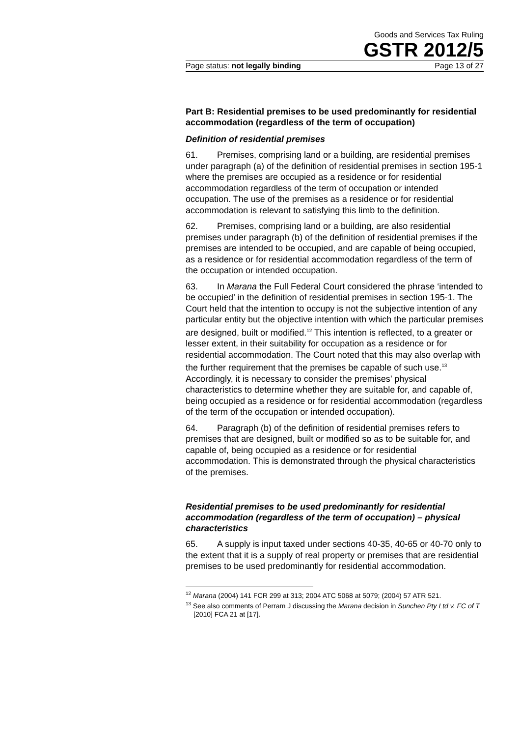Goods and Services Tax Ruling
GSTR 2012/5
Page status: not legally binding Page 13 of 27
Part B: Residential premises to be used predominantly for residential accommodation (regardless of the term of occupation)
Definition of residential premises
61. Premises, comprising land or a building, are residential premises under paragraph (a) of the definition of residential premises in section 195-1 where the premises are occupied as a residence or for residential accommodation regardless of the term of occupation or intended occupation. The use of the premises as a residence or for residential accommodation is relevant to satisfying this limb to the definition.
62. Premises, comprising land or a building, are also residential premises under paragraph (b) of the definition of residential premises if the premises are intended to be occupied, and are capable of being occupied, as a residence or for residential accommodation regardless of the term of the occupation or intended occupation.
63. In Marana the Full Federal Court considered the phrase ‘intended to be occupied’ in the definition of residential premises in section 195-1. The Court held that the intention to occupy is not the subjective intention of any particular entity but the objective intention with which the particular premises are designed, built or modified.<sup>12</sup> This intention is reflected, to a greater or lesser extent, in their suitability for occupation as a residence or for residential accommodation. The Court noted that this may also overlap with the further requirement that the premises be capable of such use.<sup>13</sup> Accordingly, it is necessary to consider the premises’ physical characteristics to determine whether they are suitable for, and capable of, being occupied as a residence or for residential accommodation (regardless of the term of the occupation or intended occupation).
64. Paragraph (b) of the definition of residential premises refers to premises that are designed, built or modified so as to be suitable for, and capable of, being occupied as a residence or for residential accommodation. This is demonstrated through the physical characteristics of the premises.
Residential premises to be used predominantly for residential accommodation (regardless of the term of occupation) – physical characteristics
65. A supply is input taxed under sections 40-35, 40-65 or 40-70 only to the extent that it is a supply of real property or premises that are residential premises to be used predominantly for residential accommodation.
<sup>12</sup> Marana (2004) 141 FCR 299 at 313; 2004 ATC 5068 at 5079; (2004) 57 ATR 521.
<sup>13</sup> See also comments of Perram J discussing the Marana decision in Sunchen Pty Ltd v. FC of T [2010] FCA 21 at [17].